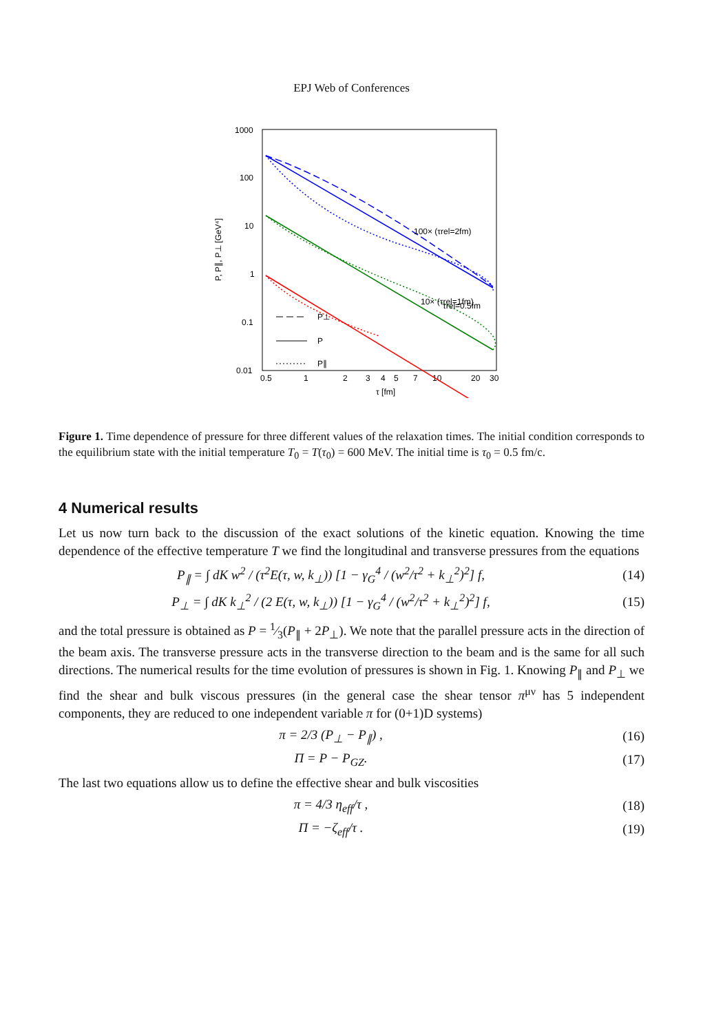EPJ Web of Conferences
1000
100
10
1
0.1
0.01
0.5
1
2
3
4
5
7
10
20
30
τ [fm]
P, P∥, P⊥ [GeV⁴]
100× (τrel=2fm)
10× (τrel=1fm)
τrel=0.5fm
P⊥
P
P∥
Figure 1. Time dependence of pressure for three different values of the relaxation times. The initial condition corresponds to the equilibrium state with the initial temperature T<sub>0</sub> = T(τ<sub>0</sub>) = 600 MeV. The initial time is τ<sub>0</sub> = 0.5 fm/c.
4 Numerical results
Let us now turn back to the discussion of the exact solutions of the kinetic equation. Knowing the time dependence of the effective temperature T we find the longitudinal and transverse pressures from the equations
P<sub>∥</sub> = ∫ dK w<sup>2</sup> / (τ<sup>2</sup>E(τ, w, k<sub>⊥</sub>)) [1 − γ<sub>G</sub><sup>4</sup> / (w<sup>2</sup>/τ<sup>2</sup> + k<sub>⊥</sub><sup>2</sup>)<sup>2</sup>] f,
(14)
P<sub>⊥</sub> = ∫ dK k<sub>⊥</sub><sup>2</sup> / (2 E(τ, w, k<sub>⊥</sub>)) [1 − γ<sub>G</sub><sup>4</sup> / (w<sup>2</sup>/τ<sup>2</sup> + k<sub>⊥</sub><sup>2</sup>)<sup>2</sup>] f,
(15)
and the total pressure is obtained as P = 1⁄3(P<sub>∥</sub> + 2P<sub>⊥</sub>). We note that the parallel pressure acts in the direction of the beam axis. The transverse pressure acts in the transverse direction to the beam and is the same for all such directions. The numerical results for the time evolution of pressures is shown in Fig. 1. Knowing P<sub>∥</sub> and P<sub>⊥</sub> we find the shear and bulk viscous pressures (in the general case the shear tensor π<sup>μν</sup> has 5 independent components, they are reduced to one independent variable π for (0+1)D systems)
π = 2/3 (P<sub>⊥</sub> − P<sub>∥</sub>) , (16)
Π = P − P<sub>GZ</sub>. (17)
The last two equations allow us to define the effective shear and bulk viscosities
π = 4/3 η<sub>eff</sub>/τ , (18)
Π = −ζ<sub>eff</sub>/τ . (19)